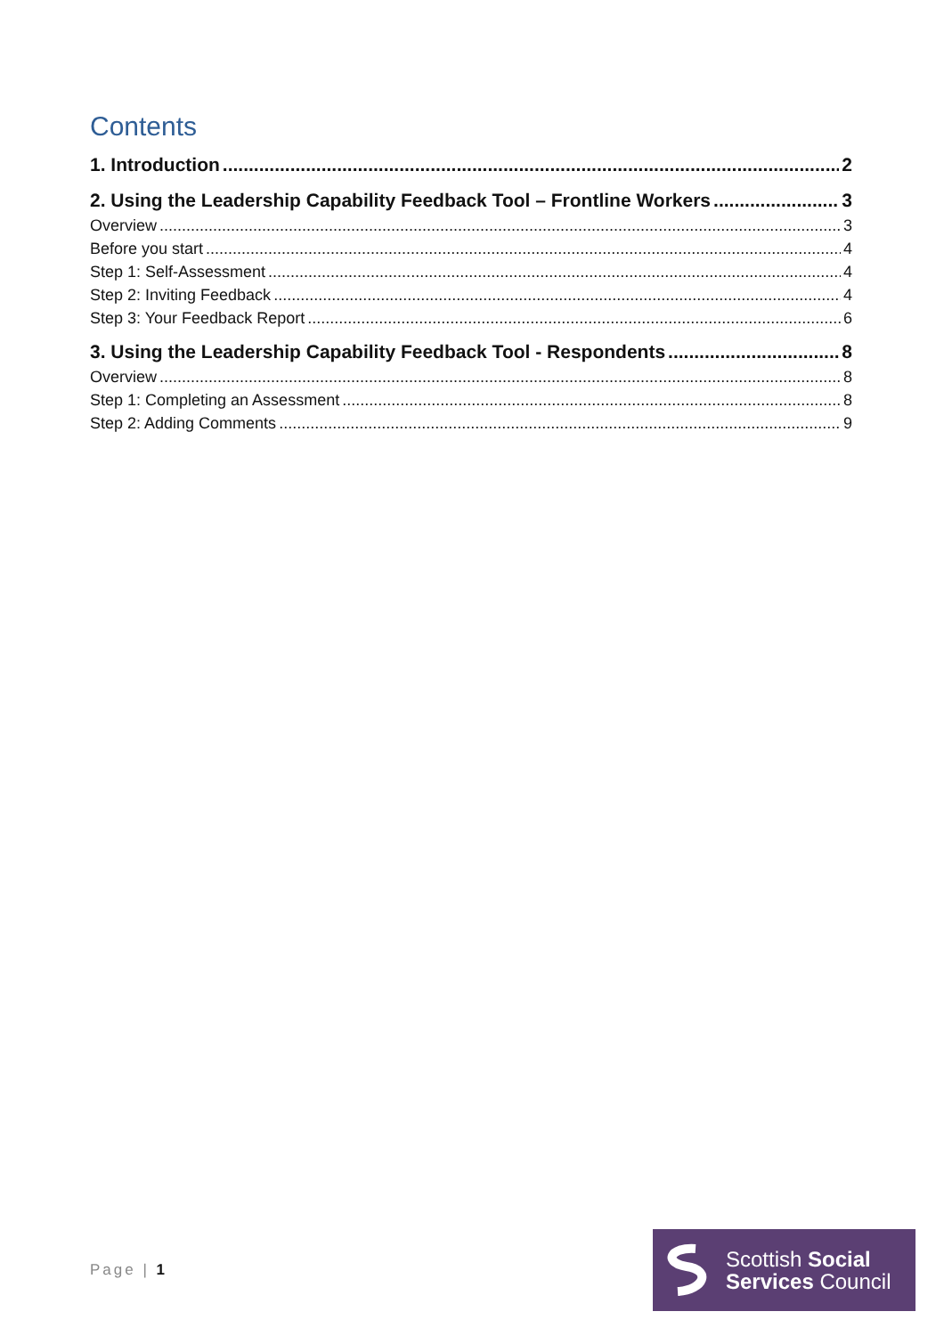Contents
1. Introduction 2
2. Using the Leadership Capability Feedback Tool – Frontline Workers 3
Overview 3
Before you start 4
Step 1: Self-Assessment 4
Step 2: Inviting Feedback 4
Step 3: Your Feedback Report 6
3. Using the Leadership Capability Feedback Tool - Respondents 8
Overview 8
Step 1: Completing an Assessment 8
Step 2: Adding Comments 9
Page | 1
Scottish Social
Services Council